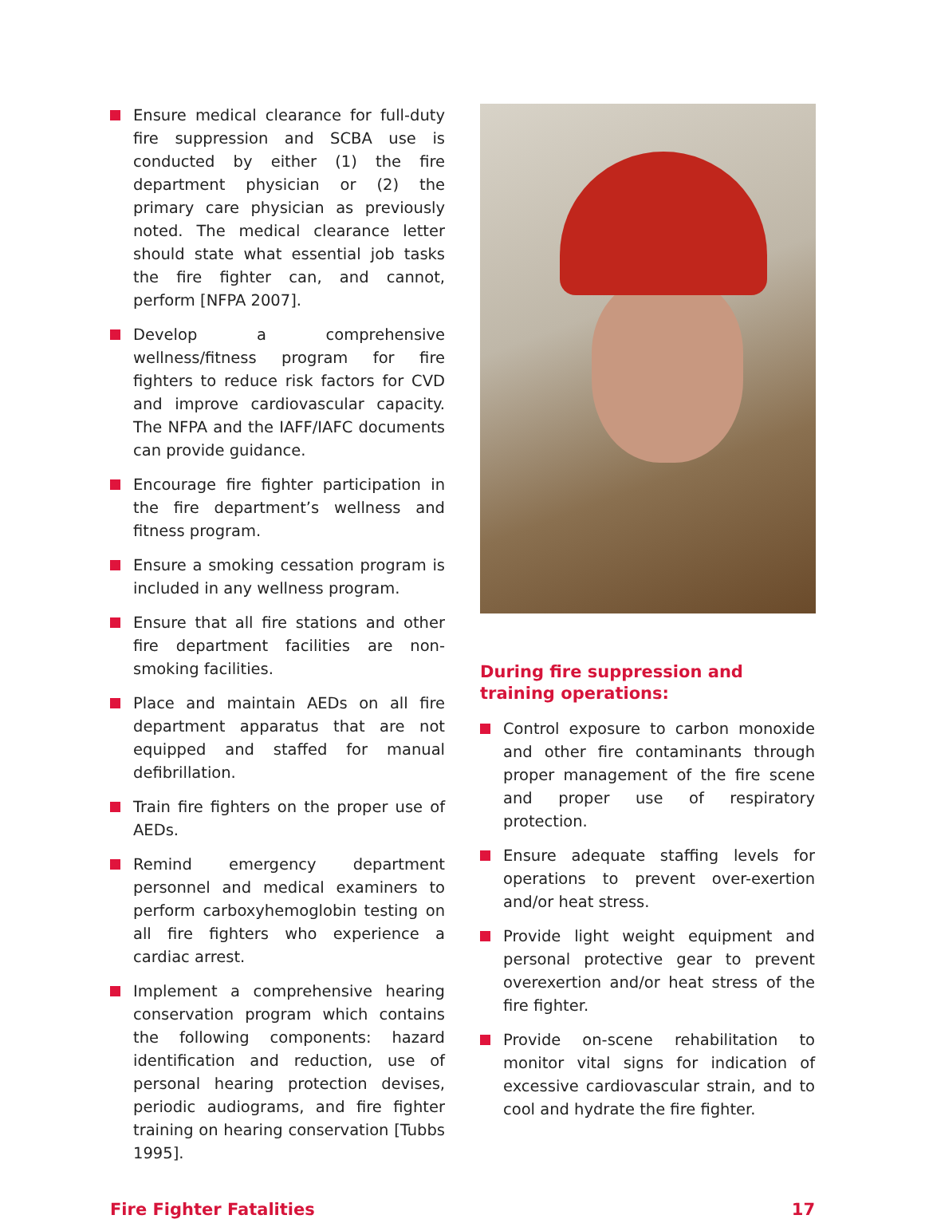Ensure medical clearance for full-duty fire suppression and SCBA use is conducted by either (1) the fire department physician or (2) the primary care physician as previously noted. The medical clearance letter should state what essential job tasks the fire fighter can, and cannot, perform [NFPA 2007].
Develop a comprehensive wellness/fitness program for fire fighters to reduce risk factors for CVD and improve cardiovascular capacity. The NFPA and the IAFF/IAFC documents can provide guidance.
Encourage fire fighter participation in the fire department’s wellness and fitness program.
Ensure a smoking cessation program is included in any wellness program.
Ensure that all fire stations and other fire department facilities are non-smoking facilities.
Place and maintain AEDs on all fire department apparatus that are not equipped and staffed for manual defibrillation.
Train fire fighters on the proper use of AEDs.
Remind emergency department personnel and medical examiners to perform carboxyhemoglobin testing on all fire fighters who experience a cardiac arrest.
Implement a comprehensive hearing conservation program which contains the following components: hazard identification and reduction, use of personal hearing protection devises, periodic audiograms, and fire fighter training on hearing conservation [Tubbs 1995].
During fire suppression and training operations:
Control exposure to carbon monoxide and other fire contaminants through proper management of the fire scene and proper use of respiratory protection.
Ensure adequate staffing levels for operations to prevent over-exertion and/or heat stress.
Provide light weight equipment and personal protective gear to prevent overexertion and/or heat stress of the fire fighter.
Provide on-scene rehabilitation to monitor vital signs for indication of excessive cardiovascular strain, and to cool and hydrate the fire fighter.
Fire Fighter Fatalities 17